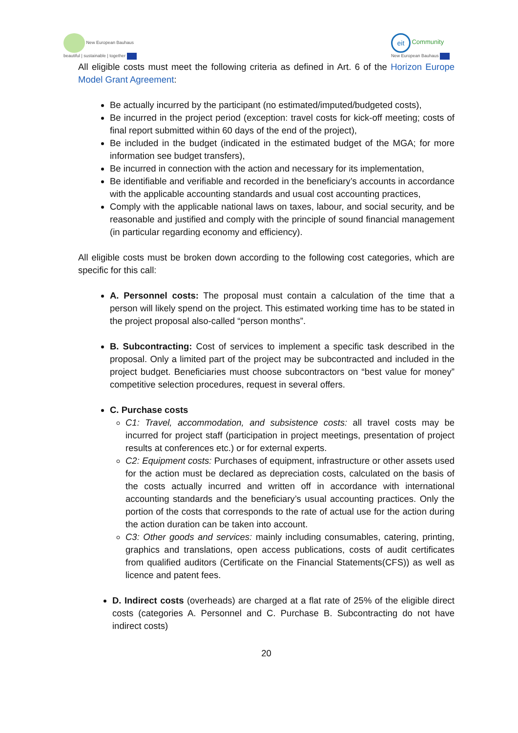New European Bauhaus
beautiful | sustainable | together
eit Community
New European Bauhaus
All eligible costs must meet the following criteria as defined in Art. 6 of the Horizon Europe Model Grant Agreement:
Be actually incurred by the participant (no estimated/imputed/budgeted costs),
Be incurred in the project period (exception: travel costs for kick-off meeting; costs of final report submitted within 60 days of the end of the project),
Be included in the budget (indicated in the estimated budget of the MGA; for more information see budget transfers),
Be incurred in connection with the action and necessary for its implementation,
Be identifiable and verifiable and recorded in the beneficiary’s accounts in accordance with the applicable accounting standards and usual cost accounting practices,
Comply with the applicable national laws on taxes, labour, and social security, and be reasonable and justified and comply with the principle of sound financial management (in particular regarding economy and efficiency).
All eligible costs must be broken down according to the following cost categories, which are specific for this call:
A. Personnel costs: The proposal must contain a calculation of the time that a person will likely spend on the project. This estimated working time has to be stated in the project proposal also-called “person months”.
B. Subcontracting: Cost of services to implement a specific task described in the proposal. Only a limited part of the project may be subcontracted and included in the project budget. Beneficiaries must choose subcontractors on “best value for money” competitive selection procedures, request in several offers.
C. Purchase costs
C1: Travel, accommodation, and subsistence costs: all travel costs may be incurred for project staff (participation in project meetings, presentation of project results at conferences etc.) or for external experts.
C2: Equipment costs: Purchases of equipment, infrastructure or other assets used for the action must be declared as depreciation costs, calculated on the basis of the costs actually incurred and written off in accordance with international accounting standards and the beneficiary’s usual accounting practices. Only the portion of the costs that corresponds to the rate of actual use for the action during the action duration can be taken into account.
C3: Other goods and services: mainly including consumables, catering, printing, graphics and translations, open access publications, costs of audit certificates from qualified auditors (Certificate on the Financial Statements(CFS)) as well as licence and patent fees.
D. Indirect costs (overheads) are charged at a flat rate of 25% of the eligible direct costs (categories A. Personnel and C. Purchase B. Subcontracting do not have indirect costs)
20